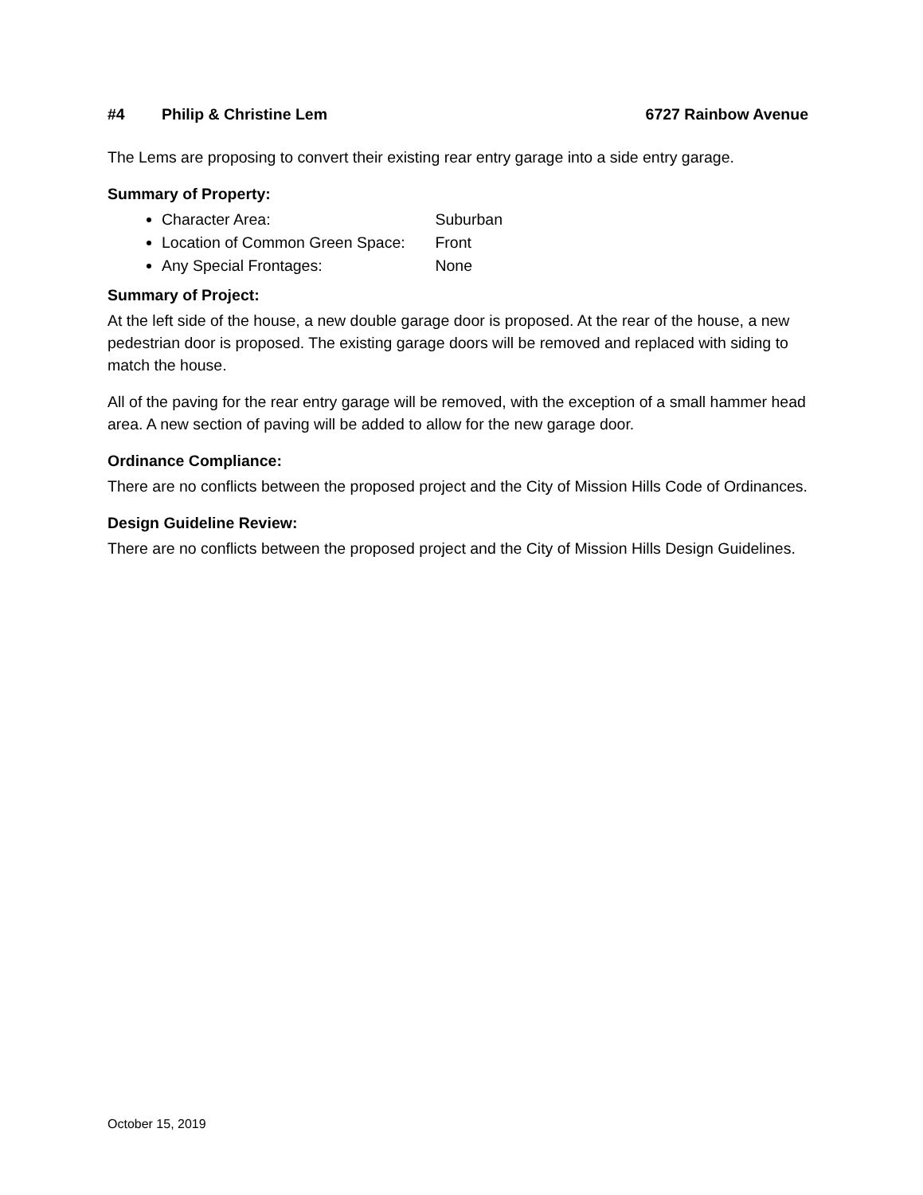#4 Philip & Christine Lem 6727 Rainbow Avenue
The Lems are proposing to convert their existing rear entry garage into a side entry garage.
Summary of Property:
Character Area: Suburban
Location of Common Green Space: Front
Any Special Frontages: None
Summary of Project:
At the left side of the house, a new double garage door is proposed. At the rear of the house, a new pedestrian door is proposed. The existing garage doors will be removed and replaced with siding to match the house.
All of the paving for the rear entry garage will be removed, with the exception of a small hammer head area. A new section of paving will be added to allow for the new garage door.
Ordinance Compliance:
There are no conflicts between the proposed project and the City of Mission Hills Code of Ordinances.
Design Guideline Review:
There are no conflicts between the proposed project and the City of Mission Hills Design Guidelines.
October 15, 2019